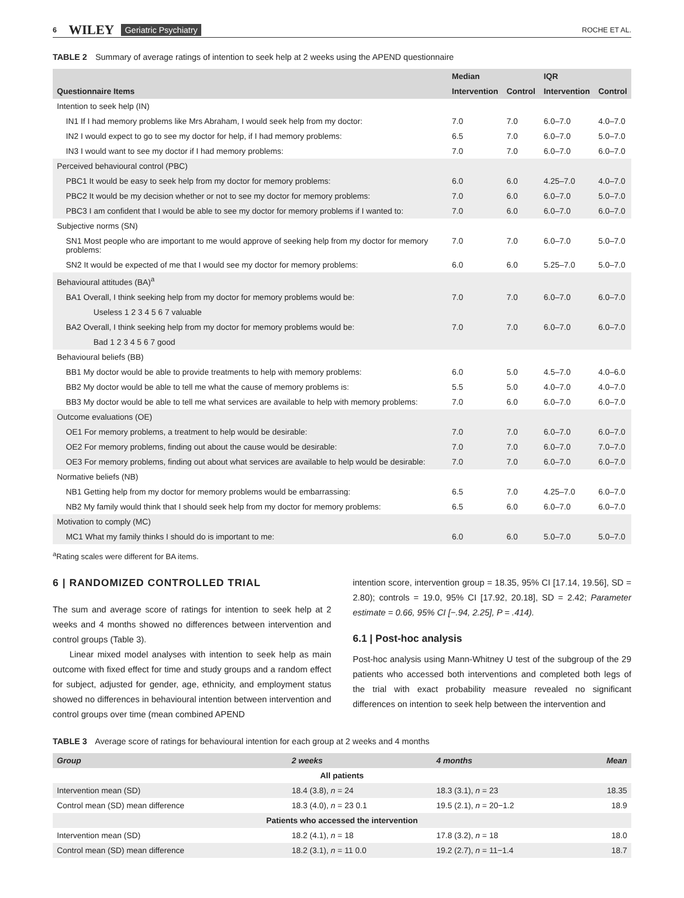6 WILEY Geriatric Psychiatry ROCHE ET AL.
TABLE 2 Summary of average ratings of intention to seek help at 2 weeks using the APEND questionnaire
| | Median | | IQR | |
| --- | --- | --- | --- | --- |
| Questionnaire Items | Intervention | Control | Intervention | Control |
| Intention to seek help (IN) | | | | |
| IN1 If I had memory problems like Mrs Abraham, I would seek help from my doctor: | 7.0 | 7.0 | 6.0–7.0 | 4.0–7.0 |
| IN2 I would expect to go to see my doctor for help, if I had memory problems: | 6.5 | 7.0 | 6.0–7.0 | 5.0–7.0 |
| IN3 I would want to see my doctor if I had memory problems: | 7.0 | 7.0 | 6.0–7.0 | 6.0–7.0 |
| Perceived behavioural control (PBC) | | | | |
| PBC1 It would be easy to seek help from my doctor for memory problems: | 6.0 | 6.0 | 4.25–7.0 | 4.0–7.0 |
| PBC2 It would be my decision whether or not to see my doctor for memory problems: | 7.0 | 6.0 | 6.0–7.0 | 5.0–7.0 |
| PBC3 I am confident that I would be able to see my doctor for memory problems if I wanted to: | 7.0 | 6.0 | 6.0–7.0 | 6.0–7.0 |
| Subjective norms (SN) | | | | |
| SN1 Most people who are important to me would approve of seeking help from my doctor for memory problems: | 7.0 | 7.0 | 6.0–7.0 | 5.0–7.0 |
| SN2 It would be expected of me that I would see my doctor for memory problems: | 6.0 | 6.0 | 5.25–7.0 | 5.0–7.0 |
| Behavioural attitudes (BA)<sup>a</sup> | | | | |
| BA1 Overall, I think seeking help from my doctor for memory problems would be: | 7.0 | 7.0 | 6.0–7.0 | 6.0–7.0 |
| Useless 1 2 3 4 5 6 7 valuable | | | | |
| BA2 Overall, I think seeking help from my doctor for memory problems would be: | 7.0 | 7.0 | 6.0–7.0 | 6.0–7.0 |
| Bad 1 2 3 4 5 6 7 good | | | | |
| Behavioural beliefs (BB) | | | | |
| BB1 My doctor would be able to provide treatments to help with memory problems: | 6.0 | 5.0 | 4.5–7.0 | 4.0–6.0 |
| BB2 My doctor would be able to tell me what the cause of memory problems is: | 5.5 | 5.0 | 4.0–7.0 | 4.0–7.0 |
| BB3 My doctor would be able to tell me what services are available to help with memory problems: | 7.0 | 6.0 | 6.0–7.0 | 6.0–7.0 |
| Outcome evaluations (OE) | | | | |
| OE1 For memory problems, a treatment to help would be desirable: | 7.0 | 7.0 | 6.0–7.0 | 6.0–7.0 |
| OE2 For memory problems, finding out about the cause would be desirable: | 7.0 | 7.0 | 6.0–7.0 | 7.0–7.0 |
| OE3 For memory problems, finding out about what services are available to help would be desirable: | 7.0 | 7.0 | 6.0–7.0 | 6.0–7.0 |
| Normative beliefs (NB) | | | | |
| NB1 Getting help from my doctor for memory problems would be embarrassing: | 6.5 | 7.0 | 4.25–7.0 | 6.0–7.0 |
| NB2 My family would think that I should seek help from my doctor for memory problems: | 6.5 | 6.0 | 6.0–7.0 | 6.0–7.0 |
| Motivation to comply (MC) | | | | |
| MC1 What my family thinks I should do is important to me: | 6.0 | 6.0 | 5.0–7.0 | 5.0–7.0 |
<sup>a</sup> Rating scales were different for BA items.
6 | RANDOMIZED CONTROLLED TRIAL
The sum and average score of ratings for intention to seek help at 2 weeks and 4 months showed no differences between intervention and control groups (Table 3).
Linear mixed model analyses with intention to seek help as main outcome with fixed effect for time and study groups and a random effect for subject, adjusted for gender, age, ethnicity, and employment status showed no differences in behavioural intention between intervention and control groups over time (mean combined APEND
intention score, intervention group = 18.35, 95% CI [17.14, 19.56], SD = 2.80); controls = 19.0, 95% CI [17.92, 20.18], SD = 2.42; Parameter estimate = 0.66, 95% CI [−.94, 2.25], P = .414).
6.1 | Post-hoc analysis
Post-hoc analysis using Mann-Whitney U test of the subgroup of the 29 patients who accessed both interventions and completed both legs of the trial with exact probability measure revealed no significant differences on intention to seek help between the intervention and
TABLE 3 Average score of ratings for behavioural intention for each group at 2 weeks and 4 months
| Group | 2 weeks | 4 months | Mean |
| --- | --- | --- | --- |
| All patients | | | |
| Intervention mean (SD) | 18.4 (3.8), n = 24 | 18.3 (3.1), n = 23 | 18.35 |
| Control mean (SD) mean difference | 18.3 (4.0), n = 23 0.1 | 19.5 (2.1), n = 20−1.2 | 18.9 |
| Patients who accessed the intervention | | | |
| Intervention mean (SD) | 18.2 (4.1), n = 18 | 17.8 (3.2), n = 18 | 18.0 |
| Control mean (SD) mean difference | 18.2 (3.1), n = 11 0.0 | 19.2 (2.7), n = 11−1.4 | 18.7 |